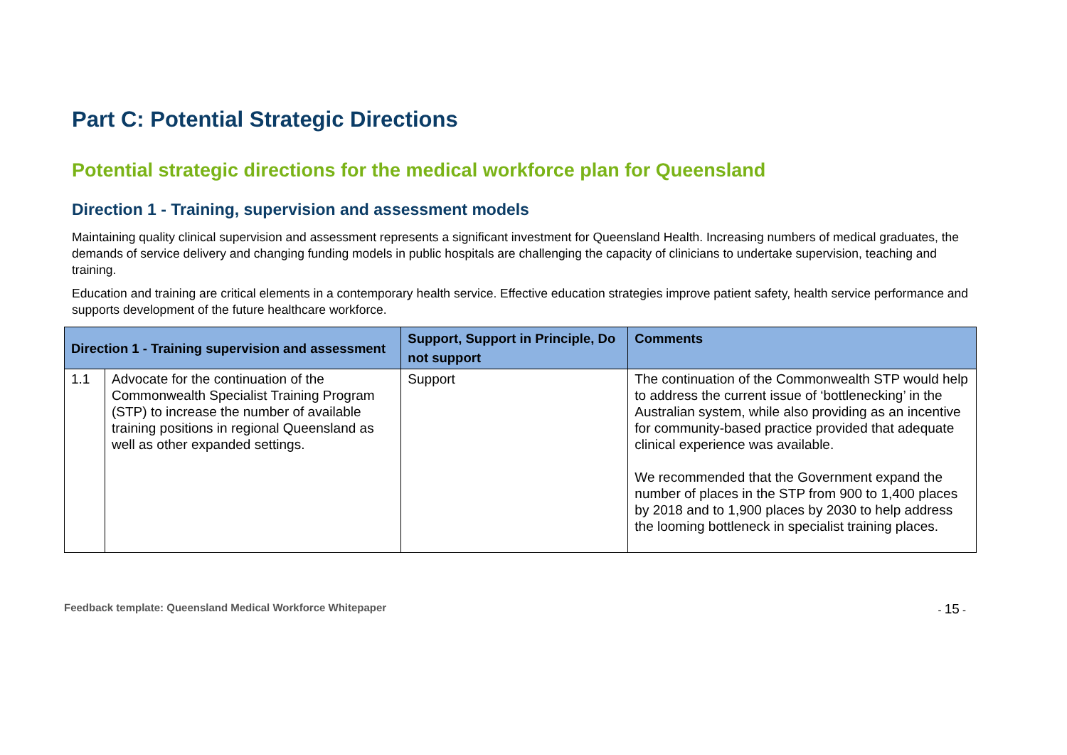Part C: Potential Strategic Directions
Potential strategic directions for the medical workforce plan for Queensland
Direction 1 - Training, supervision and assessment models
Maintaining quality clinical supervision and assessment represents a significant investment for Queensland Health. Increasing numbers of medical graduates, the demands of service delivery and changing funding models in public hospitals are challenging the capacity of clinicians to undertake supervision, teaching and training.
Education and training are critical elements in a contemporary health service. Effective education strategies improve patient safety, health service performance and supports development of the future healthcare workforce.
| Direction 1 - Training supervision and assessment | | Support, Support in Principle, Do not support | Comments |
| --- | --- | --- | --- |
| 1.1 | Advocate for the continuation of the Commonwealth Specialist Training Program (STP) to increase the number of available training positions in regional Queensland as well as other expanded settings. | Support | The continuation of the Commonwealth STP would help to address the current issue of ‘bottlenecking’ in the Australian system, while also providing as an incentive for community-based practice provided that adequate clinical experience was available. We recommended that the Government expand the number of places in the STP from 900 to 1,400 places by 2018 and to 1,900 places by 2030 to help address the looming bottleneck in specialist training places. |
Feedback template: Queensland Medical Workforce Whitepaper - 15 -